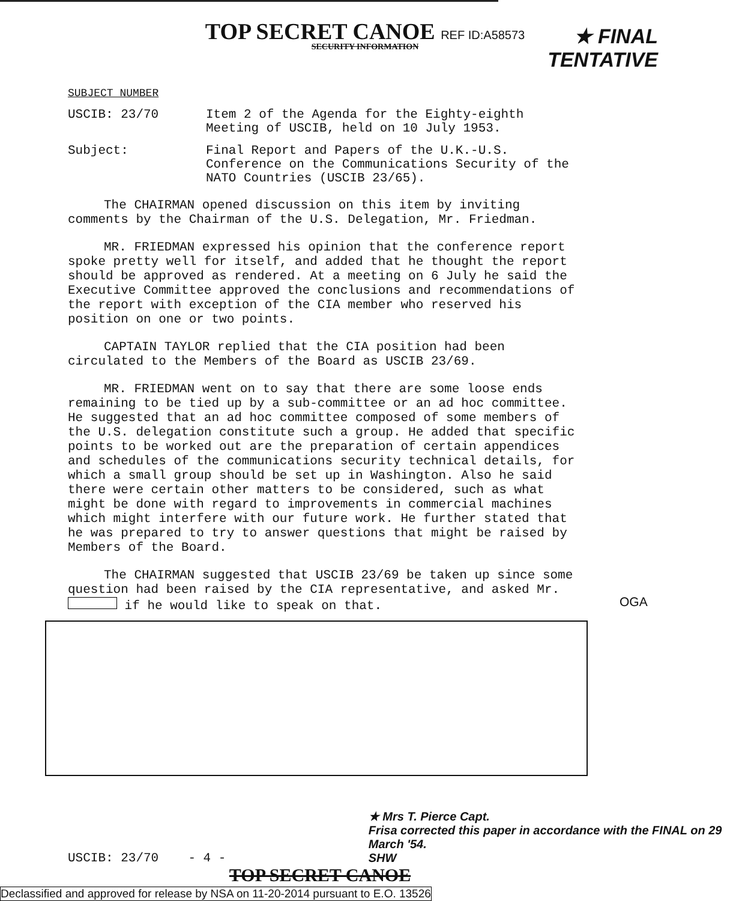TOP SECRET CANOE REF ID:A58573
SECURITY INFORMATION
★ FINAL
TENTATIVE
SUBJECT NUMBER
USCIB: 23/70 Item 2 of the Agenda for the Eighty-eighth Meeting of USCIB, held on 10 July 1953.
Subject: Final Report and Papers of the U.K.-U.S. Conference on the Communications Security of the NATO Countries (USCIB 23/65).
The CHAIRMAN opened discussion on this item by inviting comments by the Chairman of the U.S. Delegation, Mr. Friedman.
MR. FRIEDMAN expressed his opinion that the conference report spoke pretty well for itself, and added that he thought the report should be approved as rendered. At a meeting on 6 July he said the Executive Committee approved the conclusions and recommendations of the report with exception of the CIA member who reserved his position on one or two points.
CAPTAIN TAYLOR replied that the CIA position had been circulated to the Members of the Board as USCIB 23/69.
MR. FRIEDMAN went on to say that there are some loose ends remaining to be tied up by a sub-committee or an ad hoc committee. He suggested that an ad hoc committee composed of some members of the U.S. delegation constitute such a group. He added that specific points to be worked out are the preparation of certain appendices and schedules of the communications security technical details, for which a small group should be set up in Washington. Also he said there were certain other matters to be considered, such as what might be done with regard to improvements in commercial machines which might interfere with our future work. He further stated that he was prepared to try to answer questions that might be raised by Members of the Board.
The CHAIRMAN suggested that USCIB 23/69 be taken up since some question had been raised by the CIA representative, and asked Mr. if he would like to speak on that.
OGA
USCIB: 23/70
- 4 -
★ Mrs T. Pierce Capt.
Frisa corrected this paper in accordance with the FINAL on 29 March '54.
SHW
TOP SECRET CANOE
Declassified and approved for release by NSA on 11-20-2014 pursuant to E.O. 13526